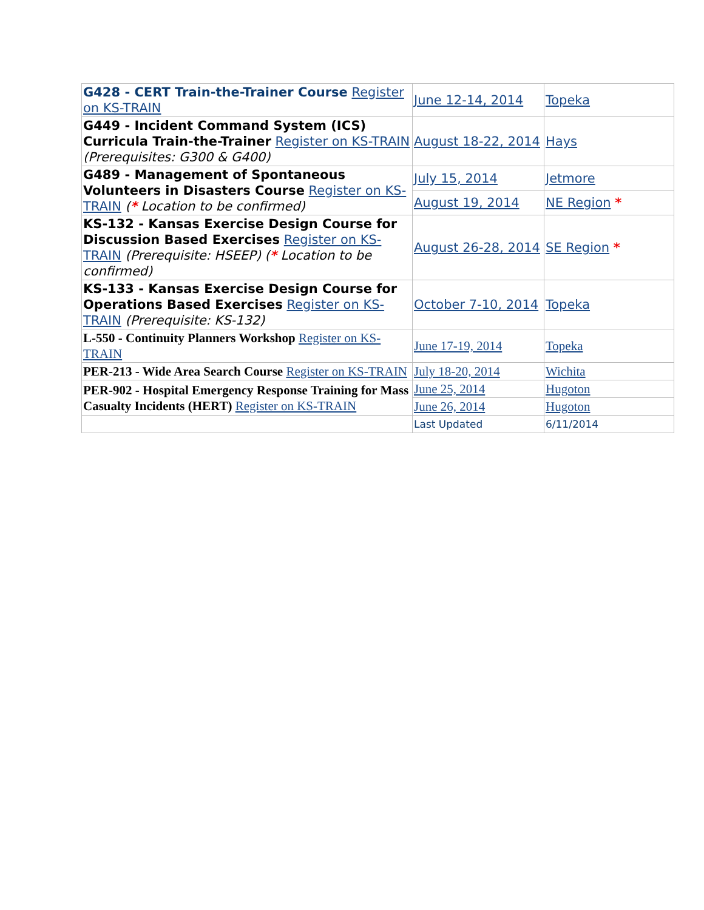| G428 - CERT Train-the-Trainer Course Register on KS-TRAIN | June 12-14, 2014 | Topeka |
| G449 - Incident Command System (ICS) Curricula Train-the-Trainer Register on KS-TRAIN (Prerequisites: G300 & G400) | August 18-22, 2014 | Hays |
| G489 - Management of Spontaneous Volunteers in Disasters Course Register on KS-TRAIN ( * Location to be confirmed) | July 15, 2014 | Jetmore |
| | August 19, 2014 | NE Region * |
| KS-132 - Kansas Exercise Design Course for Discussion Based Exercises Register on KS-TRAIN (Prerequisite: HSEEP) ( * Location to be confirmed) | August 26-28, 2014 | SE Region * |
| KS-133 - Kansas Exercise Design Course for Operations Based Exercises Register on KS-TRAIN (Prerequisite: KS-132) | October 7-10, 2014 | Topeka |
| L-550 - Continuity Planners Workshop Register on KS-TRAIN | June 17-19, 2014 | Topeka |
| PER-213 - Wide Area Search Course Register on KS-TRAIN | July 18-20, 2014 | Wichita |
| PER-902 - Hospital Emergency Response Training for Mass Casualty Incidents (HERT) Register on KS-TRAIN | June 25, 2014 | Hugoton |
| | June 26, 2014 | Hugoton |
| | Last Updated | 6/11/2014 |